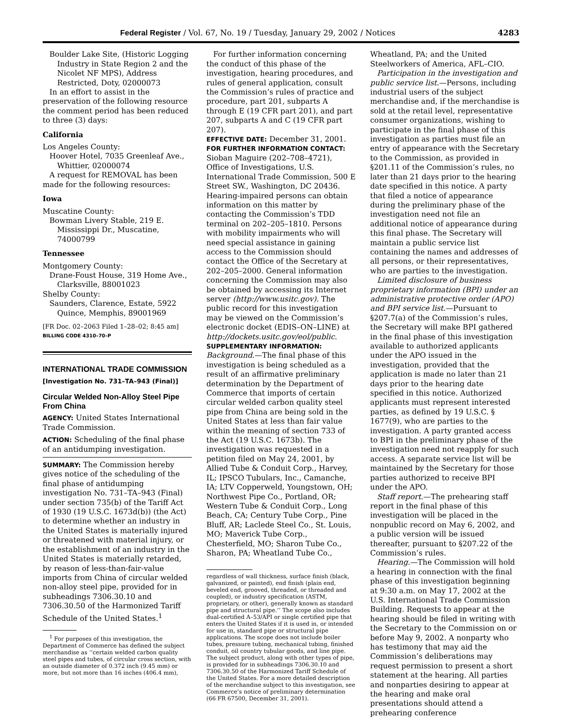Federal Register / Vol. 67, No. 19 / Tuesday, January 29, 2002 / Notices 4283
Boulder Lake Site, (Historic Logging Industry in State Region 2 and the Nicolet NF MPS), Address Restricted, Doty, 02000073
In an effort to assist in the preservation of the following resource the comment period has been reduced to three (3) days:
California
Los Angeles County:
Hoover Hotel, 7035 Greenleaf Ave., Whittier, 02000074
A request for REMOVAL has been made for the following resources:
Iowa
Muscatine County:
Bowman Livery Stable, 219 E. Mississippi Dr., Muscatine, 74000799
Tennessee
Montgomery County:
Drane-Foust House, 319 Home Ave., Clarksville, 88001023
Shelby County:
Saunders, Clarence, Estate, 5922 Quince, Memphis, 89001969
[FR Doc. 02–2063 Filed 1–28–02; 8:45 am]
BILLING CODE 4310–70–P
INTERNATIONAL TRADE COMMISSION
[Investigation No. 731–TA–943 (Final)]
Circular Welded Non-Alloy Steel Pipe From China
AGENCY: United States International Trade Commission.
ACTION: Scheduling of the final phase of an antidumping investigation.
SUMMARY: The Commission hereby gives notice of the scheduling of the final phase of antidumping investigation No. 731–TA–943 (Final) under section 735(b) of the Tariff Act of 1930 (19 U.S.C. 1673d(b)) (the Act) to determine whether an industry in the United States is materially injured or threatened with material injury, or the establishment of an industry in the United States is materially retarded, by reason of less-than-fair-value imports from China of circular welded non-alloy steel pipe, provided for in subheadings 7306.30.10 and 7306.30.50 of the Harmonized Tariff Schedule of the United States.<sup>1</sup>
<sup>1</sup> For purposes of this investigation, the Department of Commerce has defined the subject merchandise as ‘‘certain welded carbon quality steel pipes and tubes, of circular cross section, with an outside diameter of 0.372 inch (9.45 mm) or more, but not more than 16 inches (406.4 mm),
For further information concerning the conduct of this phase of the investigation, hearing procedures, and rules of general application, consult the Commission’s rules of practice and procedure, part 201, subparts A through E (19 CFR part 201), and part 207, subparts A and C (19 CFR part 207).
EFFECTIVE DATE: December 31, 2001.
FOR FURTHER INFORMATION CONTACT: Sioban Maguire (202–708–4721), Office of Investigations, U.S. International Trade Commission, 500 E Street SW., Washington, DC 20436. Hearing-impaired persons can obtain information on this matter by contacting the Commission’s TDD terminal on 202–205–1810. Persons with mobility impairments who will need special assistance in gaining access to the Commission should contact the Office of the Secretary at 202–205–2000. General information concerning the Commission may also be obtained by accessing its Internet server (http://www.usitc.gov). The public record for this investigation may be viewed on the Commission’s electronic docket (EDIS–ON–LINE) at http://dockets.usitc.gov/eol/public.
SUPPLEMENTARY INFORMATION:
Background.—The final phase of this investigation is being scheduled as a result of an affirmative preliminary determination by the Department of Commerce that imports of certain circular welded carbon quality steel pipe from China are being sold in the United States at less than fair value within the meaning of section 733 of the Act (19 U.S.C. 1673b). The investigation was requested in a petition filed on May 24, 2001, by Allied Tube & Conduit Corp., Harvey, IL; IPSCO Tubulars, Inc., Camanche, IA; LTV Copperweld, Youngstown, OH; Northwest Pipe Co., Portland, OR; Western Tube & Conduit Corp., Long Beach, CA; Century Tube Corp., Pine Bluff, AR; Laclede Steel Co., St. Louis, MO; Maverick Tube Corp., Chesterfield, MO; Sharon Tube Co., Sharon, PA; Wheatland Tube Co.,
regardless of wall thickness, surface finish (black, galvanized, or painted), end finish (plain end, beveled end, grooved, threaded, or threaded and coupled), or industry specification (ASTM, proprietary, or other), generally known as standard pipe and structural pipe.’’ The scope also includes dual-certified A–53/API or single certified pipe that enters the United States if it is used in, or intended for use in, standard pipe or structural pipe applications. The scope does not include boiler tubes, pressure tubing, mechanical tubing, finished conduit, oil country tubular goods, and line pipe. The subject product, along with other types of pipe, is provided for in subheadings 7306.30.10 and 7306.30.50 of the Harmonized Tariff Schedule of the United States. For a more detailed description of the merchandise subject to this investigation, see Commerce’s notice of preliminary determination (66 FR 67500, December 31, 2001).
Wheatland, PA; and the United Steelworkers of America, AFL–CIO.
Participation in the investigation and public service list.—Persons, including industrial users of the subject merchandise and, if the merchandise is sold at the retail level, representative consumer organizations, wishing to participate in the final phase of this investigation as parties must file an entry of appearance with the Secretary to the Commission, as provided in §201.11 of the Commission’s rules, no later than 21 days prior to the hearing date specified in this notice. A party that filed a notice of appearance during the preliminary phase of the investigation need not file an additional notice of appearance during this final phase. The Secretary will maintain a public service list containing the names and addresses of all persons, or their representatives, who are parties to the investigation.
Limited disclosure of business proprietary information (BPI) under an administrative protective order (APO) and BPI service list.—Pursuant to §207.7(a) of the Commission’s rules, the Secretary will make BPI gathered in the final phase of this investigation available to authorized applicants under the APO issued in the investigation, provided that the application is made no later than 21 days prior to the hearing date specified in this notice. Authorized applicants must represent interested parties, as defined by 19 U.S.C. § 1677(9), who are parties to the investigation. A party granted access to BPI in the preliminary phase of the investigation need not reapply for such access. A separate service list will be maintained by the Secretary for those parties authorized to receive BPI under the APO.
Staff report.—The prehearing staff report in the final phase of this investigation will be placed in the nonpublic record on May 6, 2002, and a public version will be issued thereafter, pursuant to §207.22 of the Commission’s rules.
Hearing.—The Commission will hold a hearing in connection with the final phase of this investigation beginning at 9:30 a.m. on May 17, 2002 at the U.S. International Trade Commission Building. Requests to appear at the hearing should be filed in writing with the Secretary to the Commission on or before May 9, 2002. A nonparty who has testimony that may aid the Commission’s deliberations may request permission to present a short statement at the hearing. All parties and nonparties desiring to appear at the hearing and make oral presentations should attend a prehearing conference